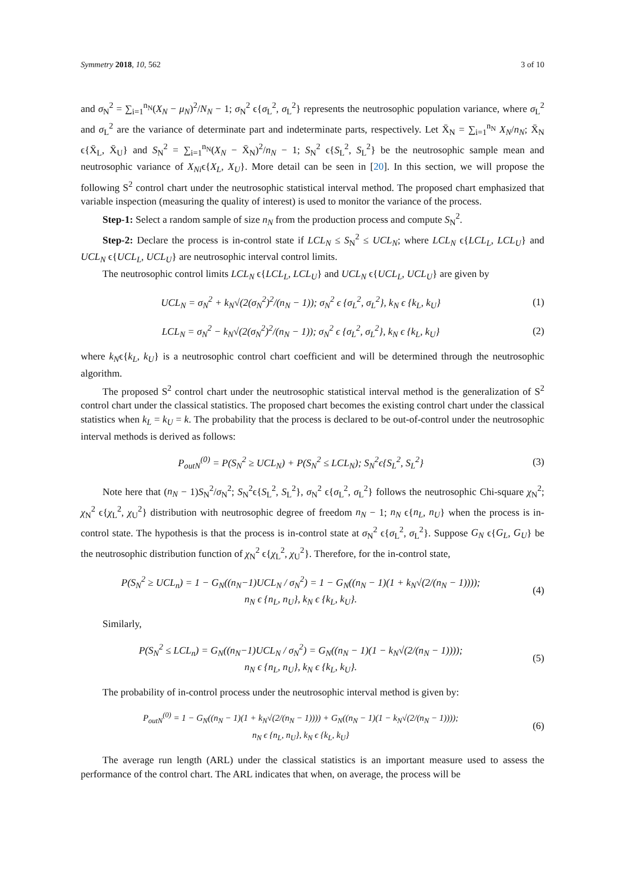Symmetry 2018, 10, 562 3 of 10
and σ<sub>N</sub><sup>2</sup> = ∑<sub>i=1</sub><sup>n<sub>N</sub></sup>(X<sub>N</sub> − μ<sub>N</sub>)<sup>2</sup>/N<sub>N</sub> − 1; σ<sub>N</sub><sup>2</sup> ϵ{σ<sub>L</sub><sup>2</sup>, σ<sub>L</sub><sup>2</sup>} represents the neutrosophic population variance, where σ<sub>L</sub><sup>2</sup> and σ<sub>L</sub><sup>2</sup> are the variance of determinate part and indeterminate parts, respectively. Let X̄<sub>N</sub> = ∑<sub>i=1</sub><sup>n<sub>N</sub></sup> X<sub>N</sub>/n<sub>N</sub>; X̄<sub>N</sub> ϵ{X̄<sub>L</sub>, X̄<sub>U</sub>} and S<sub>N</sub><sup>2</sup> = ∑<sub>i=1</sub><sup>n<sub>N</sub></sup>(X<sub>N</sub> − X̄<sub>N</sub>)<sup>2</sup>/n<sub>N</sub> − 1; S<sub>N</sub><sup>2</sup> ϵ{S<sub>L</sub><sup>2</sup>, S<sub>L</sub><sup>2</sup>} be the neutrosophic sample mean and neutrosophic variance of X<sub>Ni</sub>ϵ{X<sub>L</sub>, X<sub>U</sub>}. More detail can be seen in [20]. In this section, we will propose the following S<sup>2</sup> control chart under the neutrosophic statistical interval method. The proposed chart emphasized that variable inspection (measuring the quality of interest) is used to monitor the variance of the process.
Step-1: Select a random sample of size n<sub>N</sub> from the production process and compute S<sub>N</sub><sup>2</sup>.
Step-2: Declare the process is in-control state if LCL<sub>N</sub> ≤ S<sub>N</sub><sup>2</sup> ≤ UCL<sub>N</sub>; where LCL<sub>N</sub> ϵ{LCL<sub>L</sub>, LCL<sub>U</sub>} and UCL<sub>N</sub> ϵ{UCL<sub>L</sub>, UCL<sub>U</sub>} are neutrosophic interval control limits.
The neutrosophic control limits LCL<sub>N</sub> ϵ{LCL<sub>L</sub>, LCL<sub>U</sub>} and UCL<sub>N</sub> ϵ{UCL<sub>L</sub>, UCL<sub>U</sub>} are given by
UCL<sub>N</sub> = σ<sub>N</sub><sup>2</sup> + k<sub>N</sub>√(2(σ<sub>N</sub><sup>2</sup>)<sup>2</sup>/(n<sub>N</sub> − 1)); σ<sub>N</sub><sup>2</sup> ϵ {σ<sub>L</sub><sup>2</sup>, σ<sub>L</sub><sup>2</sup>}, k<sub>N</sub> ϵ {k<sub>L</sub>, k<sub>U</sub>} (1)
LCL<sub>N</sub> = σ<sub>N</sub><sup>2</sup> − k<sub>N</sub>√(2(σ<sub>N</sub><sup>2</sup>)<sup>2</sup>/(n<sub>N</sub> − 1)); σ<sub>N</sub><sup>2</sup> ϵ {σ<sub>L</sub><sup>2</sup>, σ<sub>L</sub><sup>2</sup>}, k<sub>N</sub> ϵ {k<sub>L</sub>, k<sub>U</sub>} (2)
where k<sub>N</sub>ϵ{k<sub>L</sub>, k<sub>U</sub>} is a neutrosophic control chart coefficient and will be determined through the neutrosophic algorithm.
The proposed S<sup>2</sup> control chart under the neutrosophic statistical interval method is the generalization of S<sup>2</sup> control chart under the classical statistics. The proposed chart becomes the existing control chart under the classical statistics when k<sub>L</sub> = k<sub>U</sub> = k. The probability that the process is declared to be out-of-control under the neutrosophic interval methods is derived as follows:
P<sub>outN</sub><sup>(0)</sup> = P(S<sub>N</sub><sup>2</sup> ≥ UCL<sub>N</sub>) + P(S<sub>N</sub><sup>2</sup> ≤ LCL<sub>N</sub>); S<sub>N</sub><sup>2</sup>ϵ{S<sub>L</sub><sup>2</sup>, S<sub>L</sub><sup>2</sup>} (3)
Note here that (n<sub>N</sub> − 1)S<sub>N</sub><sup>2</sup>/σ<sub>N</sub><sup>2</sup>; S<sub>N</sub><sup>2</sup>ϵ{S<sub>L</sub><sup>2</sup>, S<sub>L</sub><sup>2</sup>}, σ<sub>N</sub><sup>2</sup> ϵ{σ<sub>L</sub><sup>2</sup>, σ<sub>L</sub><sup>2</sup>} follows the neutrosophic Chi-square χ<sub>N</sub><sup>2</sup>; χ<sub>N</sub><sup>2</sup> ϵ{χ<sub>L</sub><sup>2</sup>, χ<sub>U</sub><sup>2</sup>} distribution with neutrosophic degree of freedom n<sub>N</sub> − 1; n<sub>N</sub> ϵ{n<sub>L</sub>, n<sub>U</sub>} when the process is in-control state. The hypothesis is that the process is in-control state at σ<sub>N</sub><sup>2</sup> ϵ{σ<sub>L</sub><sup>2</sup>, σ<sub>L</sub><sup>2</sup>}. Suppose G<sub>N</sub> ϵ{G<sub>L</sub>, G<sub>U</sub>} be the neutrosophic distribution function of χ<sub>N</sub><sup>2</sup> ϵ{χ<sub>L</sub><sup>2</sup>, χ<sub>U</sub><sup>2</sup>}. Therefore, for the in-control state,
P(S<sub>N</sub><sup>2</sup> ≥ UCL<sub>n</sub>) = 1 − G<sub>N</sub>((n<sub>N</sub>−1)UCL<sub>N</sub> / σ<sub>N</sub><sup>2</sup>) = 1 − G<sub>N</sub>((n<sub>N</sub> − 1)(1 + k<sub>N</sub>√(2/(n<sub>N</sub> − 1))));
n<sub>N</sub> ϵ {n<sub>L</sub>, n<sub>U</sub>}, k<sub>N</sub> ϵ {k<sub>L</sub>, k<sub>U</sub>}. (4)
Similarly,
P(S<sub>N</sub><sup>2</sup> ≤ LCL<sub>n</sub>) = G<sub>N</sub>((n<sub>N</sub>−1)UCL<sub>N</sub> / σ<sub>N</sub><sup>2</sup>) = G<sub>N</sub>((n<sub>N</sub> − 1)(1 − k<sub>N</sub>√(2/(n<sub>N</sub> − 1))));
n<sub>N</sub> ϵ {n<sub>L</sub>, n<sub>U</sub>}, k<sub>N</sub> ϵ {k<sub>L</sub>, k<sub>U</sub>}. (5)
The probability of in-control process under the neutrosophic interval method is given by:
P<sub>outN</sub><sup>(0)</sup> = 1 − G<sub>N</sub>((n<sub>N</sub> − 1)(1 + k<sub>N</sub>√(2/(n<sub>N</sub> − 1)))) + G<sub>N</sub>((n<sub>N</sub> − 1)(1 − k<sub>N</sub>√(2/(n<sub>N</sub> − 1))));
n<sub>N</sub> ϵ {n<sub>L</sub>, n<sub>U</sub>}, k<sub>N</sub> ϵ {k<sub>L</sub>, k<sub>U</sub>} (6)
The average run length (ARL) under the classical statistics is an important measure used to assess the performance of the control chart. The ARL indicates that when, on average, the process will be